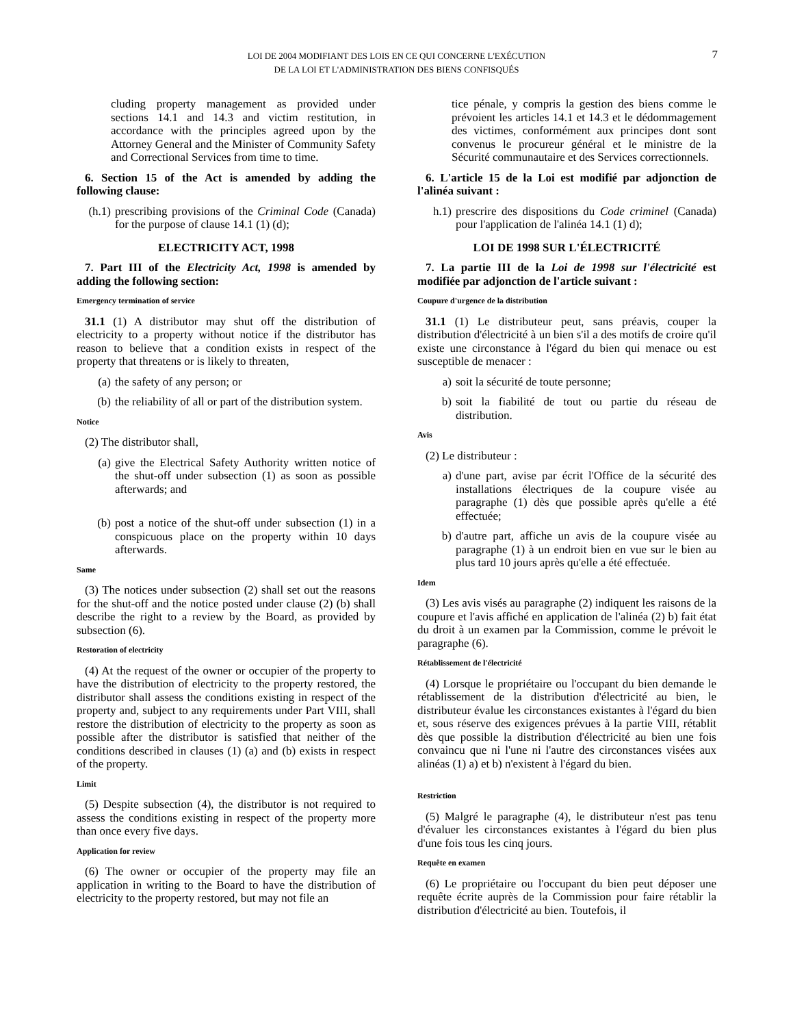LOI DE 2004 MODIFIANT DES LOIS EN CE QUI CONCERNE L'EXÉCUTION
DE LA LOI ET L'ADMINISTRATION DES BIENS CONFISQUÉS
7
cluding property management as provided under sections 14.1 and 14.3 and victim restitution, in accordance with the principles agreed upon by the Attorney General and the Minister of Community Safety and Correctional Services from time to time.
6. Section 15 of the Act is amended by adding the following clause:
(h.1) prescribing provisions of the Criminal Code (Canada) for the purpose of clause 14.1 (1) (d);
ELECTRICITY ACT, 1998
7. Part III of the Electricity Act, 1998 is amended by adding the following section:
Emergency termination of service
31.1 (1) A distributor may shut off the distribution of electricity to a property without notice if the distributor has reason to believe that a condition exists in respect of the property that threatens or is likely to threaten,
(a) the safety of any person; or
(b) the reliability of all or part of the distribution system.
Notice
(2) The distributor shall,
(a) give the Electrical Safety Authority written notice of the shut-off under subsection (1) as soon as possible afterwards; and
(b) post a notice of the shut-off under subsection (1) in a conspicuous place on the property within 10 days afterwards.
Same
(3) The notices under subsection (2) shall set out the reasons for the shut-off and the notice posted under clause (2) (b) shall describe the right to a review by the Board, as provided by subsection (6).
Restoration of electricity
(4) At the request of the owner or occupier of the property to have the distribution of electricity to the property restored, the distributor shall assess the conditions existing in respect of the property and, subject to any requirements under Part VIII, shall restore the distribution of electricity to the property as soon as possible after the distributor is satisfied that neither of the conditions described in clauses (1) (a) and (b) exists in respect of the property.
Limit
(5) Despite subsection (4), the distributor is not required to assess the conditions existing in respect of the property more than once every five days.
Application for review
(6) The owner or occupier of the property may file an application in writing to the Board to have the distribution of electricity to the property restored, but may not file an
tice pénale, y compris la gestion des biens comme le prévoient les articles 14.1 et 14.3 et le dédommagement des victimes, conformément aux principes dont sont convenus le procureur général et le ministre de la Sécurité communautaire et des Services correctionnels.
6. L'article 15 de la Loi est modifié par adjonction de l'alinéa suivant :
h.1) prescrire des dispositions du Code criminel (Canada) pour l'application de l'alinéa 14.1 (1) d);
LOI DE 1998 SUR L'ÉLECTRICITÉ
7. La partie III de la Loi de 1998 sur l'électricité est modifiée par adjonction de l'article suivant :
Coupure d'urgence de la distribution
31.1 (1) Le distributeur peut, sans préavis, couper la distribution d'électricité à un bien s'il a des motifs de croire qu'il existe une circonstance à l'égard du bien qui menace ou est susceptible de menacer :
a) soit la sécurité de toute personne;
b) soit la fiabilité de tout ou partie du réseau de distribution.
Avis
(2) Le distributeur :
a) d'une part, avise par écrit l'Office de la sécurité des installations électriques de la coupure visée au paragraphe (1) dès que possible après qu'elle a été effectuée;
b) d'autre part, affiche un avis de la coupure visée au paragraphe (1) à un endroit bien en vue sur le bien au plus tard 10 jours après qu'elle a été effectuée.
Idem
(3) Les avis visés au paragraphe (2) indiquent les raisons de la coupure et l'avis affiché en application de l'alinéa (2) b) fait état du droit à un examen par la Commission, comme le prévoit le paragraphe (6).
Rétablissement de l'électricité
(4) Lorsque le propriétaire ou l'occupant du bien demande le rétablissement de la distribution d'électricité au bien, le distributeur évalue les circonstances existantes à l'égard du bien et, sous réserve des exigences prévues à la partie VIII, rétablit dès que possible la distribution d'électricité au bien une fois convaincu que ni l'une ni l'autre des circonstances visées aux alinéas (1) a) et b) n'existent à l'égard du bien.
Restriction
(5) Malgré le paragraphe (4), le distributeur n'est pas tenu d'évaluer les circonstances existantes à l'égard du bien plus d'une fois tous les cinq jours.
Requête en examen
(6) Le propriétaire ou l'occupant du bien peut déposer une requête écrite auprès de la Commission pour faire rétablir la distribution d'électricité au bien. Toutefois, il